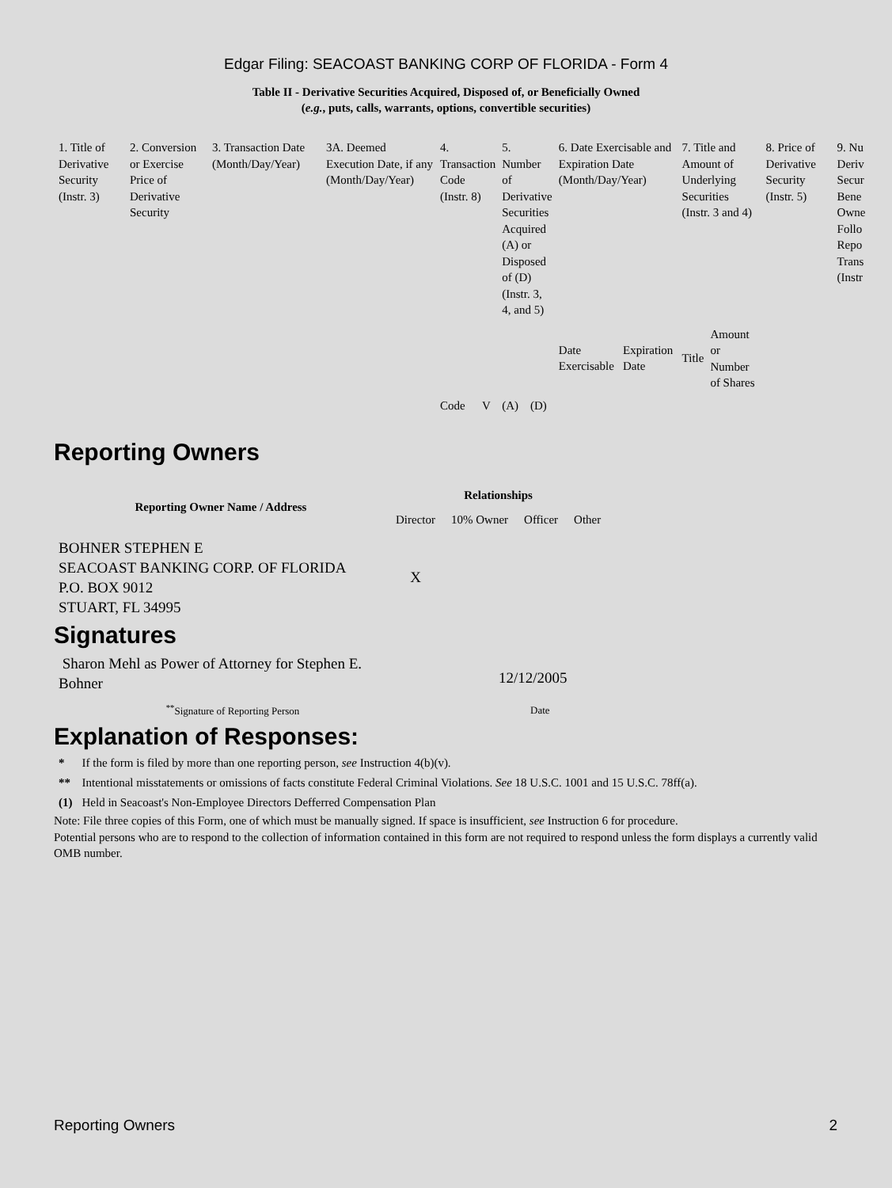Edgar Filing: SEACOAST BANKING CORP OF FLORIDA - Form 4
Table II - Derivative Securities Acquired, Disposed of, or Beneficially Owned
(e.g., puts, calls, warrants, options, convertible securities)
| 1. Title of Derivative Security (Instr. 3) | 2. Conversion or Exercise Price of Derivative Security | 3. Transaction Date (Month/Day/Year) | 3A. Deemed Execution Date, if any (Month/Day/Year) | 4. Transaction Code (Instr. 8) | | 5. Number of Derivative Securities Acquired (A) or Disposed of (D) (Instr. 3, 4, and 5) | | 6. Date Exercisable and Expiration Date (Month/Day/Year) | | 7. Title and Amount of Underlying Securities (Instr. 3 and 4) | | 8. Price of Derivative Security (Instr. 5) | 9. Nu Deriv Secur Bene Owne Follo Repo Trans (Instr |
| | | | | Code | V | (A) | (D) | Date Exercisable | Expiration Date | Title | Amount or Number of Shares | | |
Reporting Owners
| Reporting Owner Name / Address | Relationships | | | |
| --- | --- | --- | --- | --- |
| | Director | 10% Owner | Officer | Other |
| BOHNER STEPHEN E SEACOAST BANKING CORP. OF FLORIDA P.O. BOX 9012 STUART, FL 34995 | X | | | |
Signatures
| Sharon Mehl as Power of Attorney for Stephen E. Bohner | 12/12/2005 |
| <sup>**</sup> Signature of Reporting Person | Date |
Explanation of Responses:
| * | If the form is filed by more than one reporting person, see Instruction 4(b)(v). |
| ** | Intentional misstatements or omissions of facts constitute Federal Criminal Violations. See 18 U.S.C. 1001 and 15 U.S.C. 78ff(a). |
| (1) | Held in Seacoast's Non-Employee Directors Defferred Compensation Plan |
Note: File three copies of this Form, one of which must be manually signed. If space is insufficient, see Instruction 6 for procedure.
Potential persons who are to respond to the collection of information contained in this form are not required to respond unless the form displays a currently valid OMB number.
Reporting Owners 2